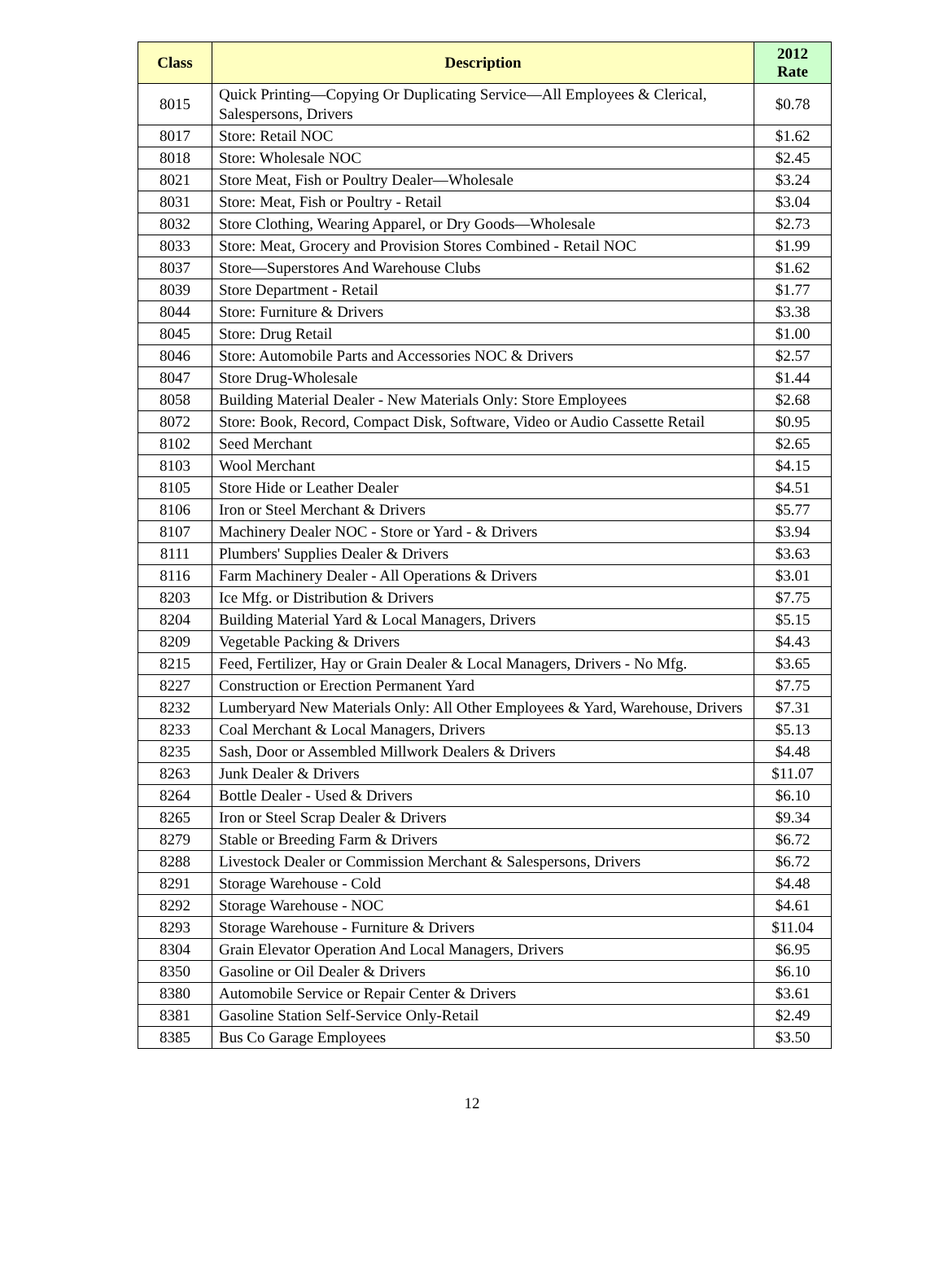| Class | Description | 2012 Rate |
| --- | --- | --- |
| 8015 | Quick Printing—Copying Or Duplicating Service—All Employees & Clerical, Salespersons, Drivers | $0.78 |
| 8017 | Store: Retail NOC | $1.62 |
| 8018 | Store: Wholesale NOC | $2.45 |
| 8021 | Store Meat, Fish or Poultry Dealer—Wholesale | $3.24 |
| 8031 | Store: Meat, Fish or Poultry - Retail | $3.04 |
| 8032 | Store Clothing, Wearing Apparel, or Dry Goods—Wholesale | $2.73 |
| 8033 | Store: Meat, Grocery and Provision Stores Combined - Retail NOC | $1.99 |
| 8037 | Store—Superstores And Warehouse Clubs | $1.62 |
| 8039 | Store Department - Retail | $1.77 |
| 8044 | Store: Furniture & Drivers | $3.38 |
| 8045 | Store: Drug Retail | $1.00 |
| 8046 | Store: Automobile Parts and Accessories NOC & Drivers | $2.57 |
| 8047 | Store Drug-Wholesale | $1.44 |
| 8058 | Building Material Dealer - New Materials Only: Store Employees | $2.68 |
| 8072 | Store: Book, Record, Compact Disk, Software, Video or Audio Cassette Retail | $0.95 |
| 8102 | Seed Merchant | $2.65 |
| 8103 | Wool Merchant | $4.15 |
| 8105 | Store Hide or Leather Dealer | $4.51 |
| 8106 | Iron or Steel Merchant & Drivers | $5.77 |
| 8107 | Machinery Dealer NOC - Store or Yard - & Drivers | $3.94 |
| 8111 | Plumbers' Supplies Dealer & Drivers | $3.63 |
| 8116 | Farm Machinery Dealer - All Operations & Drivers | $3.01 |
| 8203 | Ice Mfg. or Distribution & Drivers | $7.75 |
| 8204 | Building Material Yard & Local Managers, Drivers | $5.15 |
| 8209 | Vegetable Packing & Drivers | $4.43 |
| 8215 | Feed, Fertilizer, Hay or Grain Dealer & Local Managers, Drivers - No Mfg. | $3.65 |
| 8227 | Construction or Erection Permanent Yard | $7.75 |
| 8232 | Lumberyard New Materials Only: All Other Employees & Yard, Warehouse, Drivers | $7.31 |
| 8233 | Coal Merchant & Local Managers, Drivers | $5.13 |
| 8235 | Sash, Door or Assembled Millwork Dealers & Drivers | $4.48 |
| 8263 | Junk Dealer & Drivers | $11.07 |
| 8264 | Bottle Dealer - Used & Drivers | $6.10 |
| 8265 | Iron or Steel Scrap Dealer & Drivers | $9.34 |
| 8279 | Stable or Breeding Farm & Drivers | $6.72 |
| 8288 | Livestock Dealer or Commission Merchant & Salespersons, Drivers | $6.72 |
| 8291 | Storage Warehouse - Cold | $4.48 |
| 8292 | Storage Warehouse - NOC | $4.61 |
| 8293 | Storage Warehouse - Furniture & Drivers | $11.04 |
| 8304 | Grain Elevator Operation And Local Managers, Drivers | $6.95 |
| 8350 | Gasoline or Oil Dealer & Drivers | $6.10 |
| 8380 | Automobile Service or Repair Center & Drivers | $3.61 |
| 8381 | Gasoline Station Self-Service Only-Retail | $2.49 |
| 8385 | Bus Co Garage Employees | $3.50 |
12